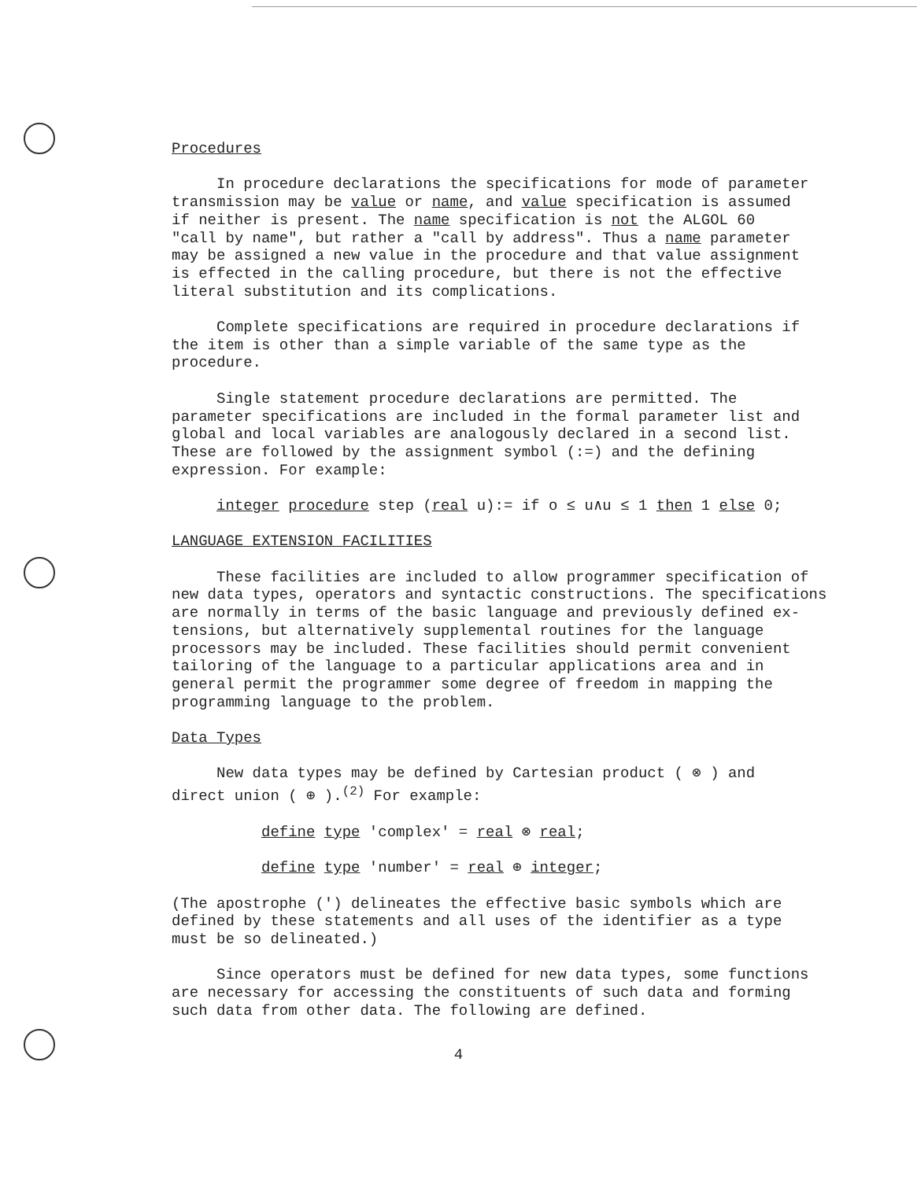Procedures
In procedure declarations the specifications for mode of parameter
transmission may be value or name, and value specification is assumed
if neither is present. The name specification is not the ALGOL 60
"call by name", but rather a "call by address". Thus a name parameter
may be assigned a new value in the procedure and that value assignment
is effected in the calling procedure, but there is not the effective
literal substitution and its complications.
Complete specifications are required in procedure declarations if
the item is other than a simple variable of the same type as the
procedure.
Single statement procedure declarations are permitted. The
parameter specifications are included in the formal parameter list and
global and local variables are analogously declared in a second list.
These are followed by the assignment symbol (:=) and the defining
expression. For example:
integer procedure step (real u):= if o ≤ u∧u ≤ 1 then 1 else 0;
LANGUAGE EXTENSION FACILITIES
These facilities are included to allow programmer specification of
new data types, operators and syntactic constructions. The specifications
are normally in terms of the basic language and previously defined ex-
tensions, but alternatively supplemental routines for the language
processors may be included. These facilities should permit convenient
tailoring of the language to a particular applications area and in
general permit the programmer some degree of freedom in mapping the
programming language to the problem.
Data Types
New data types may be defined by Cartesian product ( ⊗ ) and
direct union ( ⊕ ).<sup>(2)</sup> For example:
define type 'complex' = real ⊗ real;
define type 'number' = real ⊕ integer;
(The apostrophe (') delineates the effective basic symbols which are
defined by these statements and all uses of the identifier as a type
must be so delineated.)
Since operators must be defined for new data types, some functions
are necessary for accessing the constituents of such data and forming
such data from other data. The following are defined.
4